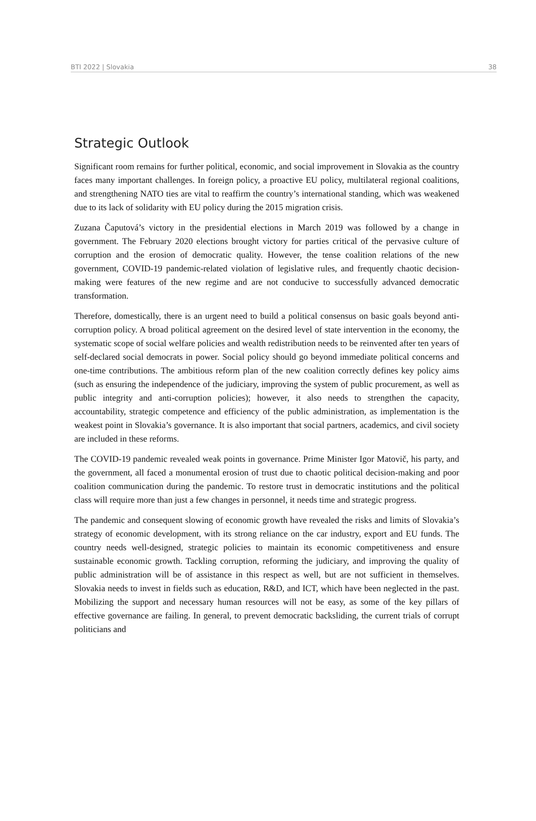BTI 2022 | Slovakia 38
Strategic Outlook
Significant room remains for further political, economic, and social improvement in Slovakia as the country faces many important challenges. In foreign policy, a proactive EU policy, multilateral regional coalitions, and strengthening NATO ties are vital to reaffirm the country’s international standing, which was weakened due to its lack of solidarity with EU policy during the 2015 migration crisis.
Zuzana Čaputová’s victory in the presidential elections in March 2019 was followed by a change in government. The February 2020 elections brought victory for parties critical of the pervasive culture of corruption and the erosion of democratic quality. However, the tense coalition relations of the new government, COVID-19 pandemic-related violation of legislative rules, and frequently chaotic decision-making were features of the new regime and are not conducive to successfully advanced democratic transformation.
Therefore, domestically, there is an urgent need to build a political consensus on basic goals beyond anti-corruption policy. A broad political agreement on the desired level of state intervention in the economy, the systematic scope of social welfare policies and wealth redistribution needs to be reinvented after ten years of self-declared social democrats in power. Social policy should go beyond immediate political concerns and one-time contributions. The ambitious reform plan of the new coalition correctly defines key policy aims (such as ensuring the independence of the judiciary, improving the system of public procurement, as well as public integrity and anti-corruption policies); however, it also needs to strengthen the capacity, accountability, strategic competence and efficiency of the public administration, as implementation is the weakest point in Slovakia’s governance. It is also important that social partners, academics, and civil society are included in these reforms.
The COVID-19 pandemic revealed weak points in governance. Prime Minister Igor Matovič, his party, and the government, all faced a monumental erosion of trust due to chaotic political decision-making and poor coalition communication during the pandemic. To restore trust in democratic institutions and the political class will require more than just a few changes in personnel, it needs time and strategic progress.
The pandemic and consequent slowing of economic growth have revealed the risks and limits of Slovakia’s strategy of economic development, with its strong reliance on the car industry, export and EU funds. The country needs well-designed, strategic policies to maintain its economic competitiveness and ensure sustainable economic growth. Tackling corruption, reforming the judiciary, and improving the quality of public administration will be of assistance in this respect as well, but are not sufficient in themselves. Slovakia needs to invest in fields such as education, R&D, and ICT, which have been neglected in the past. Mobilizing the support and necessary human resources will not be easy, as some of the key pillars of effective governance are failing. In general, to prevent democratic backsliding, the current trials of corrupt politicians and